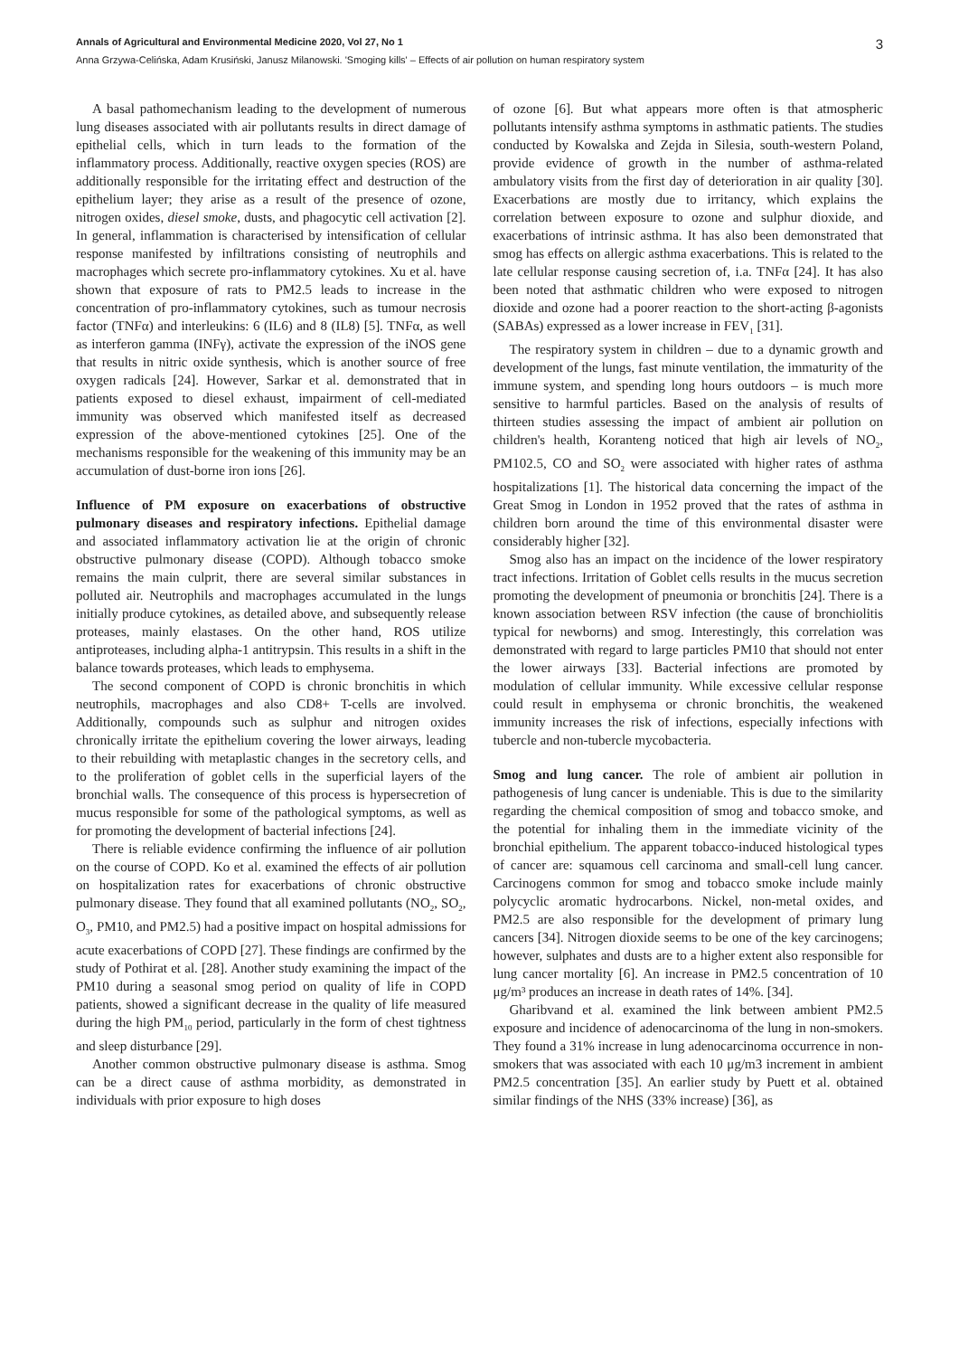Annals of Agricultural and Environmental Medicine 2020, Vol 27, No 1 3
Anna Grzywa-Celińska, Adam Krusiński, Janusz Milanowski. 'Smoging kills' – Effects of air pollution on human respiratory system
A basal pathomechanism leading to the development of numerous lung diseases associated with air pollutants results in direct damage of epithelial cells, which in turn leads to the formation of the inflammatory process. Additionally, reactive oxygen species (ROS) are additionally responsible for the irritating effect and destruction of the epithelium layer; they arise as a result of the presence of ozone, nitrogen oxides, diesel smoke, dusts, and phagocytic cell activation [2]. In general, inflammation is characterised by intensification of cellular response manifested by infiltrations consisting of neutrophils and macrophages which secrete pro-inflammatory cytokines. Xu et al. have shown that exposure of rats to PM2.5 leads to increase in the concentration of pro-inflammatory cytokines, such as tumour necrosis factor (TNFα) and interleukins: 6 (IL6) and 8 (IL8) [5]. TNFα, as well as interferon gamma (INFγ), activate the expression of the iNOS gene that results in nitric oxide synthesis, which is another source of free oxygen radicals [24]. However, Sarkar et al. demonstrated that in patients exposed to diesel exhaust, impairment of cell-mediated immunity was observed which manifested itself as decreased expression of the above-mentioned cytokines [25]. One of the mechanisms responsible for the weakening of this immunity may be an accumulation of dust-borne iron ions [26].
Influence of PM exposure on exacerbations of obstructive pulmonary diseases and respiratory infections. Epithelial damage and associated inflammatory activation lie at the origin of chronic obstructive pulmonary disease (COPD). Although tobacco smoke remains the main culprit, there are several similar substances in polluted air. Neutrophils and macrophages accumulated in the lungs initially produce cytokines, as detailed above, and subsequently release proteases, mainly elastases. On the other hand, ROS utilize antiproteases, including alpha-1 antitrypsin. This results in a shift in the balance towards proteases, which leads to emphysema.
The second component of COPD is chronic bronchitis in which neutrophils, macrophages and also CD8+ T-cells are involved. Additionally, compounds such as sulphur and nitrogen oxides chronically irritate the epithelium covering the lower airways, leading to their rebuilding with metaplastic changes in the secretory cells, and to the proliferation of goblet cells in the superficial layers of the bronchial walls. The consequence of this process is hypersecretion of mucus responsible for some of the pathological symptoms, as well as for promoting the development of bacterial infections [24].
There is reliable evidence confirming the influence of air pollution on the course of COPD. Ko et al. examined the effects of air pollution on hospitalization rates for exacerbations of chronic obstructive pulmonary disease. They found that all examined pollutants (NO<sub>2</sub>, SO<sub>2</sub>, O<sub>3</sub>, PM10, and PM2.5) had a positive impact on hospital admissions for acute exacerbations of COPD [27]. These findings are confirmed by the study of Pothirat et al. [28]. Another study examining the impact of the PM10 during a seasonal smog period on quality of life in COPD patients, showed a significant decrease in the quality of life measured during the high PM<sub>10</sub> period, particularly in the form of chest tightness and sleep disturbance [29].
Another common obstructive pulmonary disease is asthma. Smog can be a direct cause of asthma morbidity, as demonstrated in individuals with prior exposure to high doses
of ozone [6]. But what appears more often is that atmospheric pollutants intensify asthma symptoms in asthmatic patients. The studies conducted by Kowalska and Zejda in Silesia, south-western Poland, provide evidence of growth in the number of asthma-related ambulatory visits from the first day of deterioration in air quality [30]. Exacerbations are mostly due to irritancy, which explains the correlation between exposure to ozone and sulphur dioxide, and exacerbations of intrinsic asthma. It has also been demonstrated that smog has effects on allergic asthma exacerbations. This is related to the late cellular response causing secretion of, i.a. TNFα [24]. It has also been noted that asthmatic children who were exposed to nitrogen dioxide and ozone had a poorer reaction to the short-acting β-agonists (SABAs) expressed as a lower increase in FEV<sub>1</sub> [31].
The respiratory system in children – due to a dynamic growth and development of the lungs, fast minute ventilation, the immaturity of the immune system, and spending long hours outdoors – is much more sensitive to harmful particles. Based on the analysis of results of thirteen studies assessing the impact of ambient air pollution on children's health, Koranteng noticed that high air levels of NO<sub>2</sub>, PM102.5, CO and SO<sub>2</sub> were associated with higher rates of asthma hospitalizations [1]. The historical data concerning the impact of the Great Smog in London in 1952 proved that the rates of asthma in children born around the time of this environmental disaster were considerably higher [32].
Smog also has an impact on the incidence of the lower respiratory tract infections. Irritation of Goblet cells results in the mucus secretion promoting the development of pneumonia or bronchitis [24]. There is a known association between RSV infection (the cause of bronchiolitis typical for newborns) and smog. Interestingly, this correlation was demonstrated with regard to large particles PM10 that should not enter the lower airways [33]. Bacterial infections are promoted by modulation of cellular immunity. While excessive cellular response could result in emphysema or chronic bronchitis, the weakened immunity increases the risk of infections, especially infections with tubercle and non-tubercle mycobacteria.
Smog and lung cancer. The role of ambient air pollution in pathogenesis of lung cancer is undeniable. This is due to the similarity regarding the chemical composition of smog and tobacco smoke, and the potential for inhaling them in the immediate vicinity of the bronchial epithelium. The apparent tobacco-induced histological types of cancer are: squamous cell carcinoma and small-cell lung cancer. Carcinogens common for smog and tobacco smoke include mainly polycyclic aromatic hydrocarbons. Nickel, non-metal oxides, and PM2.5 are also responsible for the development of primary lung cancers [34]. Nitrogen dioxide seems to be one of the key carcinogens; however, sulphates and dusts are to a higher extent also responsible for lung cancer mortality [6]. An increase in PM2.5 concentration of 10 μg/m³ produces an increase in death rates of 14%. [34].
Gharibvand et al. examined the link between ambient PM2.5 exposure and incidence of adenocarcinoma of the lung in non-smokers. They found a 31% increase in lung adenocarcinoma occurrence in non-smokers that was associated with each 10 μg/m3 increment in ambient PM2.5 concentration [35]. An earlier study by Puett et al. obtained similar findings of the NHS (33% increase) [36], as